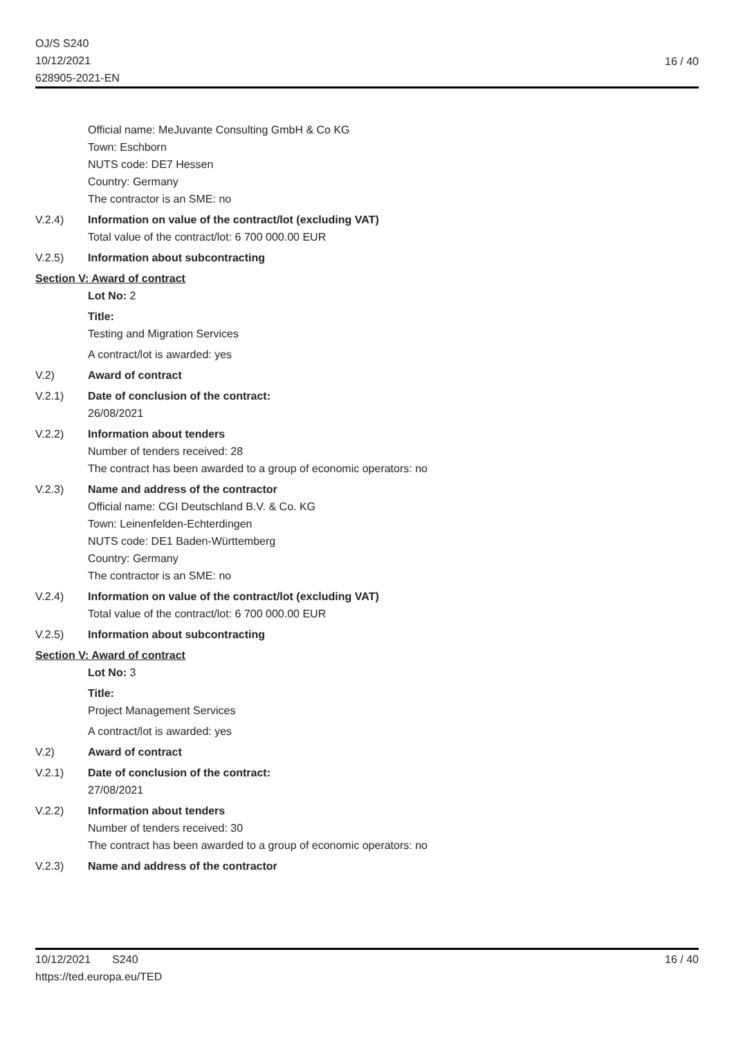OJ/S S240
10/12/2021
628905-2021-EN
16 / 40
Official name: MeJuvante Consulting GmbH & Co KG
Town: Eschborn
NUTS code: DE7 Hessen
Country: Germany
The contractor is an SME: no
V.2.4) Information on value of the contract/lot (excluding VAT)
Total value of the contract/lot: 6 700 000.00 EUR
V.2.5) Information about subcontracting
Section V: Award of contract
Lot No: 2
Title:
Testing and Migration Services
A contract/lot is awarded: yes
V.2) Award of contract
V.2.1) Date of conclusion of the contract:
26/08/2021
V.2.2) Information about tenders
Number of tenders received: 28
The contract has been awarded to a group of economic operators: no
V.2.3) Name and address of the contractor
Official name: CGI Deutschland B.V. & Co. KG
Town: Leinenfelden-Echterdingen
NUTS code: DE1 Baden-Württemberg
Country: Germany
The contractor is an SME: no
V.2.4) Information on value of the contract/lot (excluding VAT)
Total value of the contract/lot: 6 700 000.00 EUR
V.2.5) Information about subcontracting
Section V: Award of contract
Lot No: 3
Title:
Project Management Services
A contract/lot is awarded: yes
V.2) Award of contract
V.2.1) Date of conclusion of the contract:
27/08/2021
V.2.2) Information about tenders
Number of tenders received: 30
The contract has been awarded to a group of economic operators: no
V.2.3) Name and address of the contractor
10/12/2021 S240
https://ted.europa.eu/TED
16 / 40